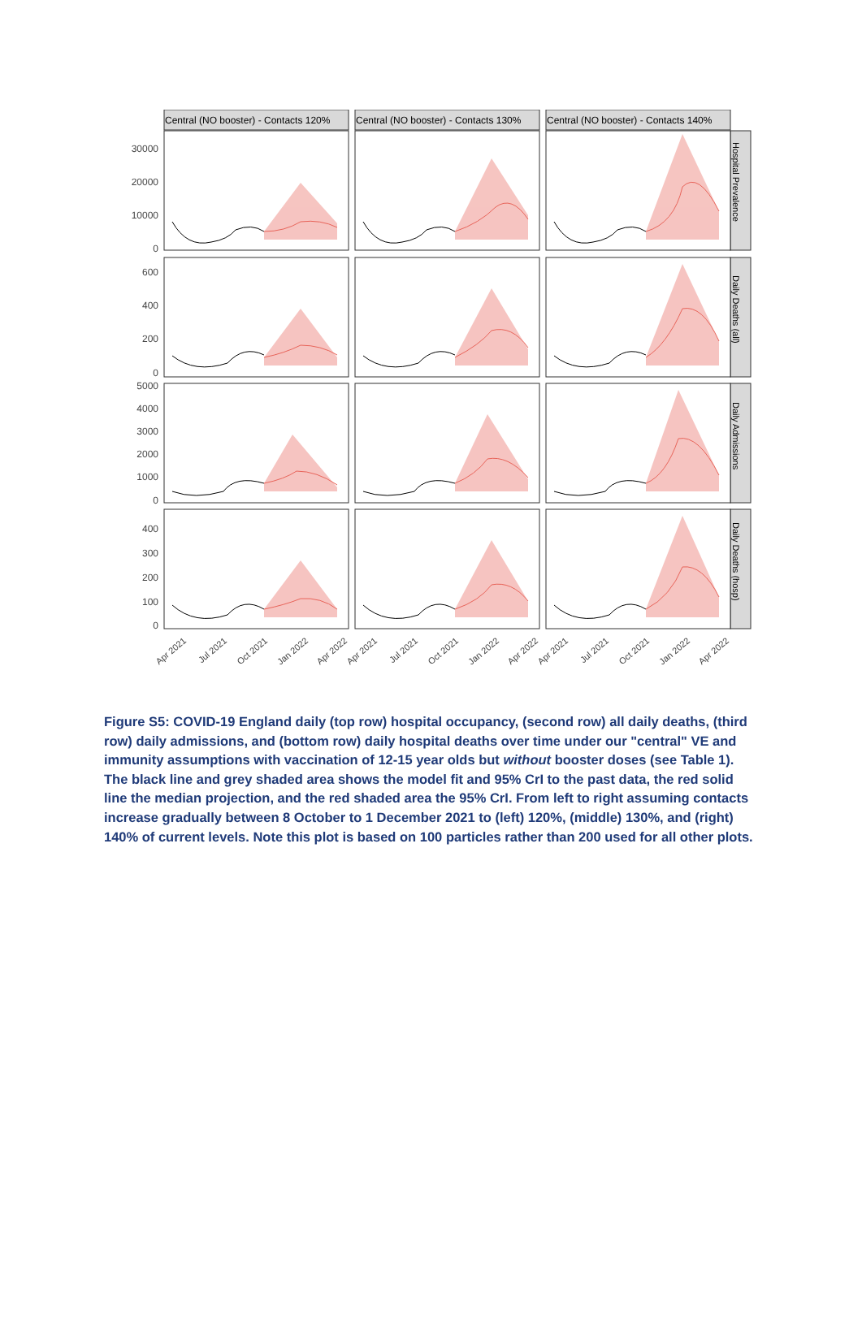Central (NO booster) - Contacts 120%
Central (NO booster) - Contacts 130%
Central (NO booster) - Contacts 140%
Hospital Prevalence
Daily Deaths (all)
Daily Admissions
Daily Deaths (hosp)
30000
20000
10000
0
600
400
200
0
5000
4000
3000
2000
1000
0
400
300
200
100
0
Apr 2021
Jul 2021
Oct 2021
Jan 2022
Apr 2022
Apr 2021
Jul 2021
Oct 2021
Jan 2022
Apr 2022
Apr 2021
Jul 2021
Oct 2021
Jan 2022
Apr 2022
Figure S5: COVID-19 England daily (top row) hospital occupancy, (second row) all daily deaths, (third row) daily admissions, and (bottom row) daily hospital deaths over time under our "central" VE and immunity assumptions with vaccination of 12-15 year olds but without booster doses (see Table 1). The black line and grey shaded area shows the model fit and 95% CrI to the past data, the red solid line the median projection, and the red shaded area the 95% CrI. From left to right assuming contacts increase gradually between 8 October to 1 December 2021 to (left) 120%, (middle) 130%, and (right) 140% of current levels. Note this plot is based on 100 particles rather than 200 used for all other plots.